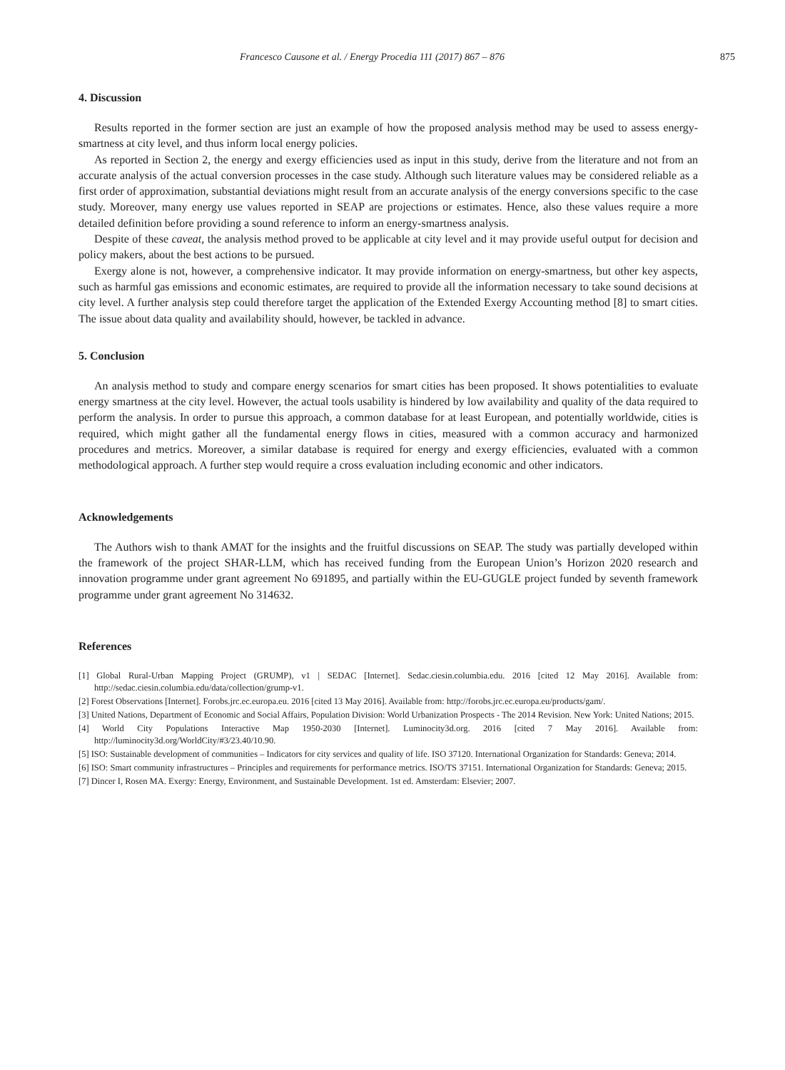Francesco Causone et al. / Energy Procedia 111 (2017) 867 – 876 875
4. Discussion
Results reported in the former section are just an example of how the proposed analysis method may be used to assess energy-smartness at city level, and thus inform local energy policies.
As reported in Section 2, the energy and exergy efficiencies used as input in this study, derive from the literature and not from an accurate analysis of the actual conversion processes in the case study. Although such literature values may be considered reliable as a first order of approximation, substantial deviations might result from an accurate analysis of the energy conversions specific to the case study. Moreover, many energy use values reported in SEAP are projections or estimates. Hence, also these values require a more detailed definition before providing a sound reference to inform an energy-smartness analysis.
Despite of these caveat, the analysis method proved to be applicable at city level and it may provide useful output for decision and policy makers, about the best actions to be pursued.
Exergy alone is not, however, a comprehensive indicator. It may provide information on energy-smartness, but other key aspects, such as harmful gas emissions and economic estimates, are required to provide all the information necessary to take sound decisions at city level. A further analysis step could therefore target the application of the Extended Exergy Accounting method [8] to smart cities. The issue about data quality and availability should, however, be tackled in advance.
5. Conclusion
An analysis method to study and compare energy scenarios for smart cities has been proposed. It shows potentialities to evaluate energy smartness at the city level. However, the actual tools usability is hindered by low availability and quality of the data required to perform the analysis. In order to pursue this approach, a common database for at least European, and potentially worldwide, cities is required, which might gather all the fundamental energy flows in cities, measured with a common accuracy and harmonized procedures and metrics. Moreover, a similar database is required for energy and exergy efficiencies, evaluated with a common methodological approach. A further step would require a cross evaluation including economic and other indicators.
Acknowledgements
The Authors wish to thank AMAT for the insights and the fruitful discussions on SEAP. The study was partially developed within the framework of the project SHAR-LLM, which has received funding from the European Union’s Horizon 2020 research and innovation programme under grant agreement No 691895, and partially within the EU-GUGLE project funded by seventh framework programme under grant agreement No 314632.
References
[1] Global Rural-Urban Mapping Project (GRUMP), v1 | SEDAC [Internet]. Sedac.ciesin.columbia.edu. 2016 [cited 12 May 2016]. Available from: http://sedac.ciesin.columbia.edu/data/collection/grump-v1.
[2] Forest Observations [Internet]. Forobs.jrc.ec.europa.eu. 2016 [cited 13 May 2016]. Available from: http://forobs.jrc.ec.europa.eu/products/gam/.
[3] United Nations, Department of Economic and Social Affairs, Population Division: World Urbanization Prospects - The 2014 Revision. New York: United Nations; 2015.
[4] World City Populations Interactive Map 1950-2030 [Internet]. Luminocity3d.org. 2016 [cited 7 May 2016]. Available from: http://luminocity3d.org/WorldCity/#3/23.40/10.90.
[5] ISO: Sustainable development of communities – Indicators for city services and quality of life. ISO 37120. International Organization for Standards: Geneva; 2014.
[6] ISO: Smart community infrastructures – Principles and requirements for performance metrics. ISO/TS 37151. International Organization for Standards: Geneva; 2015.
[7] Dincer I, Rosen MA. Exergy: Energy, Environment, and Sustainable Development. 1st ed. Amsterdam: Elsevier; 2007.